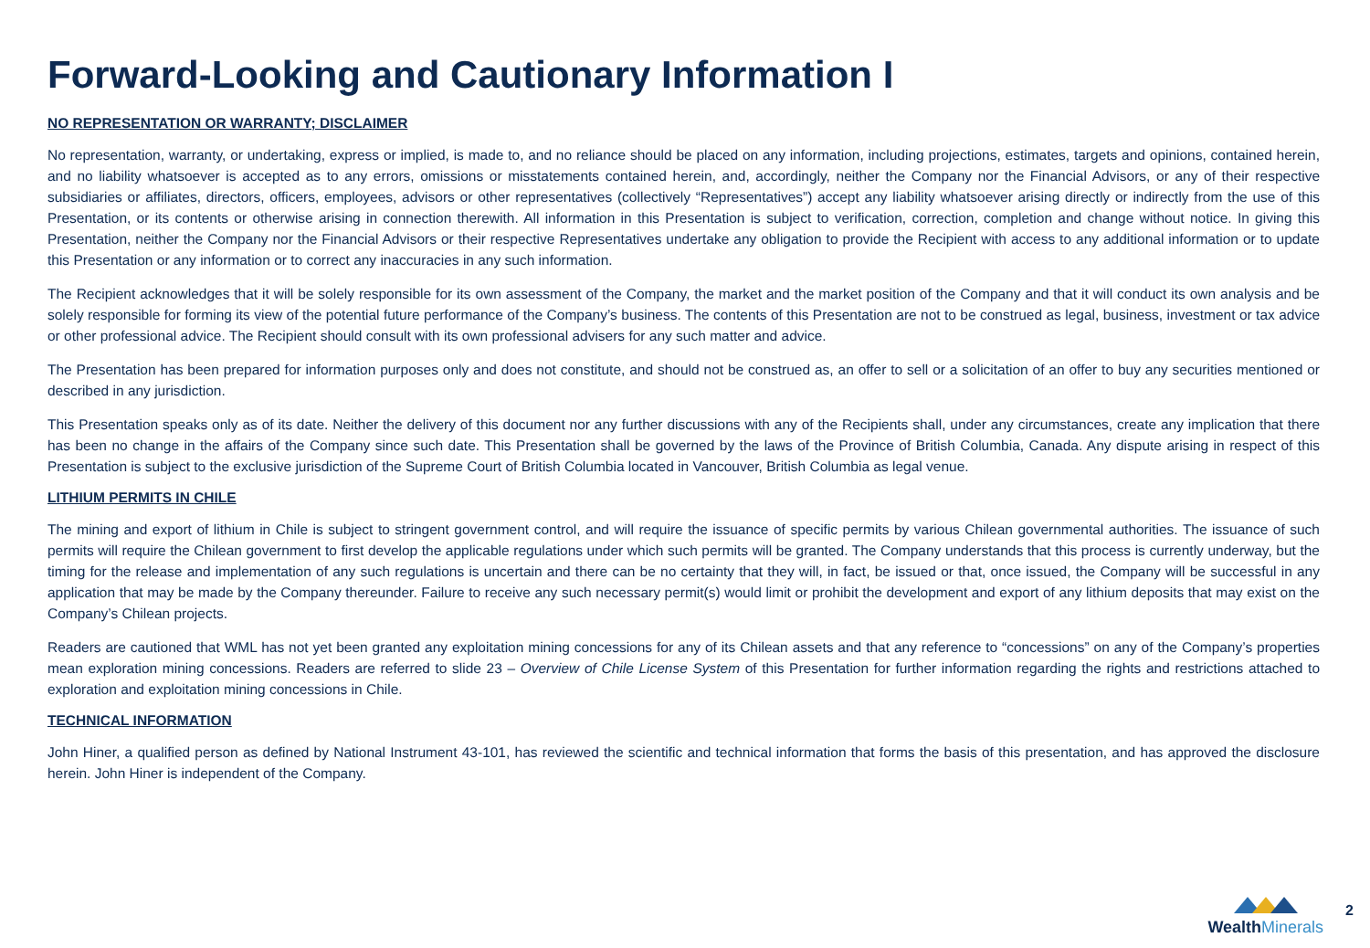Forward-Looking and Cautionary Information I
NO REPRESENTATION OR WARRANTY; DISCLAIMER
No representation, warranty, or undertaking, express or implied, is made to, and no reliance should be placed on any information, including projections, estimates, targets and opinions, contained herein, and no liability whatsoever is accepted as to any errors, omissions or misstatements contained herein, and, accordingly, neither the Company nor the Financial Advisors, or any of their respective subsidiaries or affiliates, directors, officers, employees, advisors or other representatives (collectively “Representatives”) accept any liability whatsoever arising directly or indirectly from the use of this Presentation, or its contents or otherwise arising in connection therewith. All information in this Presentation is subject to verification, correction, completion and change without notice. In giving this Presentation, neither the Company nor the Financial Advisors or their respective Representatives undertake any obligation to provide the Recipient with access to any additional information or to update this Presentation or any information or to correct any inaccuracies in any such information.
The Recipient acknowledges that it will be solely responsible for its own assessment of the Company, the market and the market position of the Company and that it will conduct its own analysis and be solely responsible for forming its view of the potential future performance of the Company’s business. The contents of this Presentation are not to be construed as legal, business, investment or tax advice or other professional advice. The Recipient should consult with its own professional advisers for any such matter and advice.
The Presentation has been prepared for information purposes only and does not constitute, and should not be construed as, an offer to sell or a solicitation of an offer to buy any securities mentioned or described in any jurisdiction.
This Presentation speaks only as of its date. Neither the delivery of this document nor any further discussions with any of the Recipients shall, under any circumstances, create any implication that there has been no change in the affairs of the Company since such date. This Presentation shall be governed by the laws of the Province of British Columbia, Canada. Any dispute arising in respect of this Presentation is subject to the exclusive jurisdiction of the Supreme Court of British Columbia located in Vancouver, British Columbia as legal venue.
LITHIUM PERMITS IN CHILE
The mining and export of lithium in Chile is subject to stringent government control, and will require the issuance of specific permits by various Chilean governmental authorities. The issuance of such permits will require the Chilean government to first develop the applicable regulations under which such permits will be granted. The Company understands that this process is currently underway, but the timing for the release and implementation of any such regulations is uncertain and there can be no certainty that they will, in fact, be issued or that, once issued, the Company will be successful in any application that may be made by the Company thereunder. Failure to receive any such necessary permit(s) would limit or prohibit the development and export of any lithium deposits that may exist on the Company’s Chilean projects.
Readers are cautioned that WML has not yet been granted any exploitation mining concessions for any of its Chilean assets and that any reference to “concessions” on any of the Company’s properties mean exploration mining concessions. Readers are referred to slide 23 – Overview of Chile License System of this Presentation for further information regarding the rights and restrictions attached to exploration and exploitation mining concessions in Chile.
TECHNICAL INFORMATION
John Hiner, a qualified person as defined by National Instrument 43-101, has reviewed the scientific and technical information that forms the basis of this presentation, and has approved the disclosure herein. John Hiner is independent of the Company.
Wealth Minerals
2